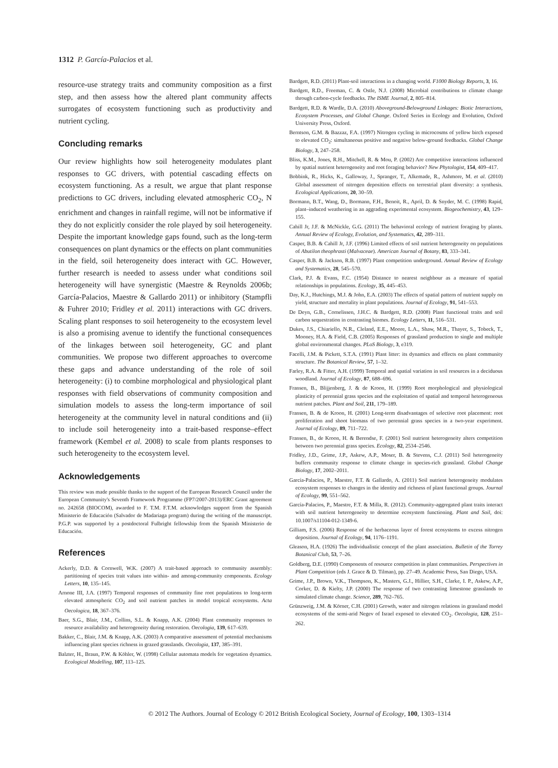1312 P. García-Palacios et al.
resource-use strategy traits and community composition as a first step, and then assess how the altered plant community affects surrogates of ecosystem functioning such as productivity and nutrient cycling.
Concluding remarks
Our review highlights how soil heterogeneity modulates plant responses to GC drivers, with potential cascading effects on ecosystem functioning. As a result, we argue that plant response predictions to GC drivers, including elevated atmospheric CO<sub>2</sub>, N enrichment and changes in rainfall regime, will not be informative if they do not explicitly consider the role played by soil heterogeneity. Despite the important knowledge gaps found, such as the long-term consequences on plant dynamics or the effects on plant communities in the field, soil heterogeneity does interact with GC. However, further research is needed to assess under what conditions soil heterogeneity will have synergistic (Maestre & Reynolds 2006b; García-Palacios, Maestre & Gallardo 2011) or inhibitory (Stampfli & Fuhrer 2010; Fridley et al. 2011) interactions with GC drivers. Scaling plant responses to soil heterogeneity to the ecosystem level is also a promising avenue to identify the functional consequences of the linkages between soil heterogeneity, GC and plant communities. We propose two different approaches to overcome these gaps and advance understanding of the role of soil heterogeneity: (i) to combine morphological and physiological plant responses with field observations of community composition and simulation models to assess the long-term importance of soil heterogeneity at the community level in natural conditions and (ii) to include soil heterogeneity into a trait-based response–effect framework (Kembel et al. 2008) to scale from plants responses to such heterogeneity to the ecosystem level.
Acknowledgements
This review was made possible thanks to the support of the European Research Council under the European Community's Seventh Framework Programme (FP7/2007-2013)/ERC Grant agreement no. 242658 (BIOCOM), awarded to F. T.M. F.T.M. acknowledges support from the Spanish Ministerio de Educación (Salvador de Madariaga program) during the writing of the manuscript. P.G.P. was supported by a postdoctoral Fulbright fellowship from the Spanish Ministerio de Educación.
References
Ackerly, D.D. & Cornwell, W.K. (2007) A trait-based approach to community assembly: partitioning of species trait values into within- and among-community components. Ecology Letters, 10, 135–145.
Arnone III, J.A. (1997) Temporal responses of community fine root populations to long-term elevated atmospheric CO<sub>2</sub> and soil nutrient patches in model tropical ecosystems. Acta Oecologica, 18, 367–376.
Baer, S.G., Blair, J.M., Collins, S.L. & Knapp, A.K. (2004) Plant community responses to resource availability and heterogeneity during restoration. Oecologia, 139, 617–639.
Bakker, C., Blair, J.M. & Knapp, A.K. (2003) A comparative assessment of potential mechanisms influencing plant species richness in grazed grasslands. Oecologia, 137, 385–391.
Balzter, H., Braun, P.W. & Köhler, W. (1998) Cellular automata models for vegetation dynamics. Ecological Modelling, 107, 113–125.
Bardgett, R.D. (2011) Plant-soil interactions in a changing world. F1000 Biology Reports, 3, 16.
Bardgett, R.D., Freeman, C. & Ostle, N.J. (2008) Microbial contributions to climate change through carbon-cycle feedbacks. The ISME Journal, 2, 805–814.
Bardgett, R.D. & Wardle, D.A. (2010) Aboveground-Belowground Linkages: Biotic Interactions, Ecosystem Processes, and Global Change. Oxford Series in Ecology and Evolution, Oxford University Press, Oxford.
Berntson, G.M. & Bazzaz, F.A. (1997) Nitrogen cycling in microcosms of yellow birch exposed to elevated CO<sub>2</sub>: simultaneous positive and negative below-ground feedbacks. Global Change Biology, 3, 247–258.
Bliss, K.M., Jones, R.H., Mitchell, R. & Mou, P. (2002) Are competitive interactions influenced by spatial nutrient heterogeneity and root foraging behavior? New Phytologist, 154, 409–417.
Bobbink, R., Hicks, K., Galloway, J., Spranger, T., Alkemade, R., Ashmore, M. et al. (2010) Global assessment of nitrogen deposition effects on terrestrial plant diversity: a synthesis. Ecological Applications, 20, 30–59.
Bormann, B.T., Wang, D., Bormann, F.H., Benoit, R., April, D. & Snyder, M. C. (1998) Rapid, plant–induced weathering in an aggrading experimental ecosystem. Biogeochemistry, 43, 129–155.
Cahill Jr, J.F. & McNickle, G.G. (2011) The behavioral ecology of nutrient foraging by plants. Annual Review of Ecology, Evolution, and Systematics, 42, 289–311.
Casper, B.B. & Cahill Jr, J.F. (1996) Limited effects of soil nutrient heterogeneity on populations of Abutilon theophrasti (Malvaceae). American Journal of Botany, 83, 333–341.
Casper, B.B. & Jackson, R.B. (1997) Plant competition underground. Annual Review of Ecology and Systematics, 28, 545–570.
Clark, P.J. & Evans, F.C. (1954) Distance to nearest neighbour as a measure of spatial relationships in populations. Ecology, 35, 445–453.
Day, K.J., Hutchings, M.J. & John, E.A. (2003) The effects of spatial pattern of nutrient supply on yield, structure and mortality in plant populations. Journal of Ecology, 91, 541–553.
De Deyn, G.B., Cornelissen, J.H.C. & Bardgett, R.D. (2008) Plant functional traits and soil carbon sequestration in contrasting biomes. Ecology Letters, 11, 516–531.
Dukes, J.S., Chiariello, N.R., Cleland, E.E., Moore, L.A., Shaw, M.R., Thayer, S., Tobeck, T., Mooney, H.A. & Field, C.B. (2005) Responses of grassland production to single and multiple global environmental changes. PLoS Biology, 3, e319.
Facelli, J.M. & Pickett, S.T.A. (1991) Plant litter: its dynamics and effects on plant community structure. The Botanical Review, 57, 1–32.
Farley, R.A. & Fitter, A.H. (1999) Temporal and spatial variation in soil resources in a deciduous woodland. Journal of Ecology, 87, 688–696.
Fransen, B., Blijjenberg, J. & de Kroon, H. (1999) Root morphological and physiological plasticity of perennial grass species and the exploitation of spatial and temporal heterogeneous nutrient patches. Plant and Soil, 211, 179–189.
Fransen, B. & de Kroon, H. (2001) Long-term disadvantages of selective root placement: root proliferation and shoot biomass of two perennial grass species in a two-year experiment. Journal of Ecology, 89, 711–722.
Fransen, B., de Kroon, H. & Berendse, F. (2001) Soil nutrient heterogeneity alters competition between two perennial grass species. Ecology, 82, 2534–2546.
Fridley, J.D., Grime, J.P., Askew, A.P., Moser, B. & Stevens, C.J. (2011) Soil heterogeneity buffers community response to climate change in species-rich grassland. Global Change Biology, 17, 2002–2011.
García-Palacios, P., Maestre, F.T. & Gallardo, A. (2011) Soil nutrient heterogeneity modulates ecosystem responses to changes in the identity and richness of plant functional groups. Journal of Ecology, 99, 551–562.
García-Palacios, P., Maestre, F.T. & Milla, R. (2012). Community-aggregated plant traits interact with soil nutrient heterogeneity to determine ecosystem functioning. Plant and Soil, doi: 10.1007/s11104-012-1349-6.
Gilliam, F.S. (2006) Response of the herbaceous layer of forest ecosystems to excess nitrogen deposition. Journal of Ecology, 94, 1176–1191.
Gleason, H.A. (1926) The individualistic concept of the plant association. Bulletin of the Torrey Botanical Club, 53, 7–26.
Goldberg, D.E. (1990) Components of resource competition in plant communities. Perspectives in Plant Competition (eds J. Grace & D. Tilman), pp. 27–49. Academic Press, San Diego, USA.
Grime, J.P., Brown, V.K., Thompson, K., Masters, G.J., Hillier, S.H., Clarke, I. P., Askew, A.P., Corker, D. & Kielty, J.P. (2000) The response of two contrasting limestone grasslands to simulated climate change. Science, 289, 762–765.
Grünzweig, J.M. & Körner, C.H. (2001) Growth, water and nitrogen relations in grassland model ecosystems of the semi-arid Negev of Israel exposed to elevated CO<sub>2</sub>. Oecologia, 128, 251–262.
© 2012 The Authors. Journal of Ecology © 2012 British Ecological Society, Journal of Ecology, 100, 1303–1314